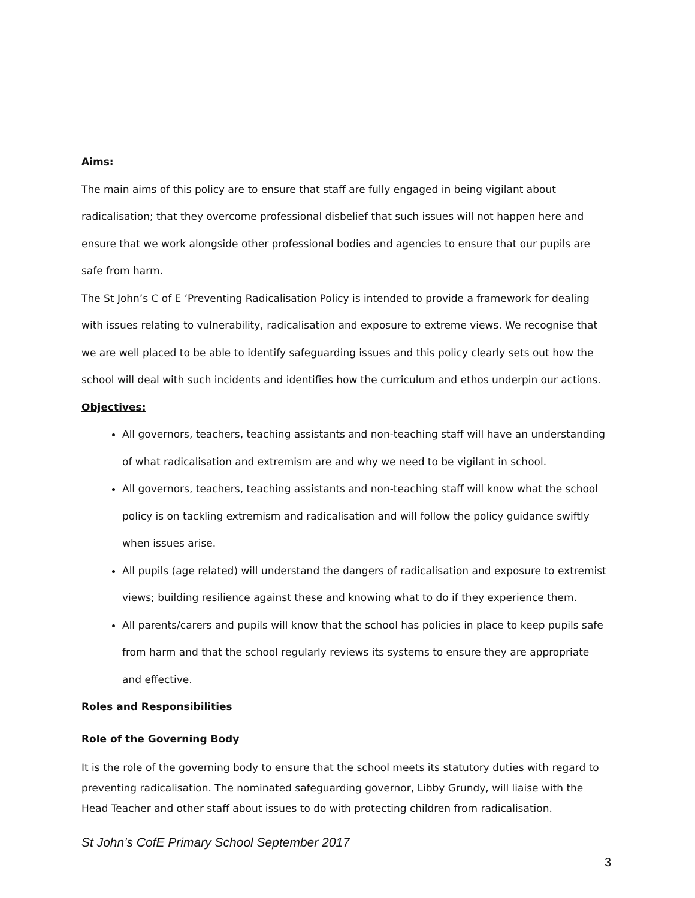Aims:
The main aims of this policy are to ensure that staff are fully engaged in being vigilant about radicalisation; that they overcome professional disbelief that such issues will not happen here and ensure that we work alongside other professional bodies and agencies to ensure that our pupils are safe from harm.
The St John’s C of E ‘Preventing Radicalisation Policy is intended to provide a framework for dealing with issues relating to vulnerability, radicalisation and exposure to extreme views. We recognise that we are well placed to be able to identify safeguarding issues and this policy clearly sets out how the school will deal with such incidents and identifies how the curriculum and ethos underpin our actions.
Objectives:
All governors, teachers, teaching assistants and non-teaching staff will have an understanding of what radicalisation and extremism are and why we need to be vigilant in school.
All governors, teachers, teaching assistants and non-teaching staff will know what the school policy is on tackling extremism and radicalisation and will follow the policy guidance swiftly when issues arise.
All pupils (age related) will understand the dangers of radicalisation and exposure to extremist views; building resilience against these and knowing what to do if they experience them.
All parents/carers and pupils will know that the school has policies in place to keep pupils safe from harm and that the school regularly reviews its systems to ensure they are appropriate and effective.
Roles and Responsibilities
Role of the Governing Body
It is the role of the governing body to ensure that the school meets its statutory duties with regard to preventing radicalisation. The nominated safeguarding governor, Libby Grundy, will liaise with the Head Teacher and other staff about issues to do with protecting children from radicalisation.
St John’s CofE Primary School September 2017
3